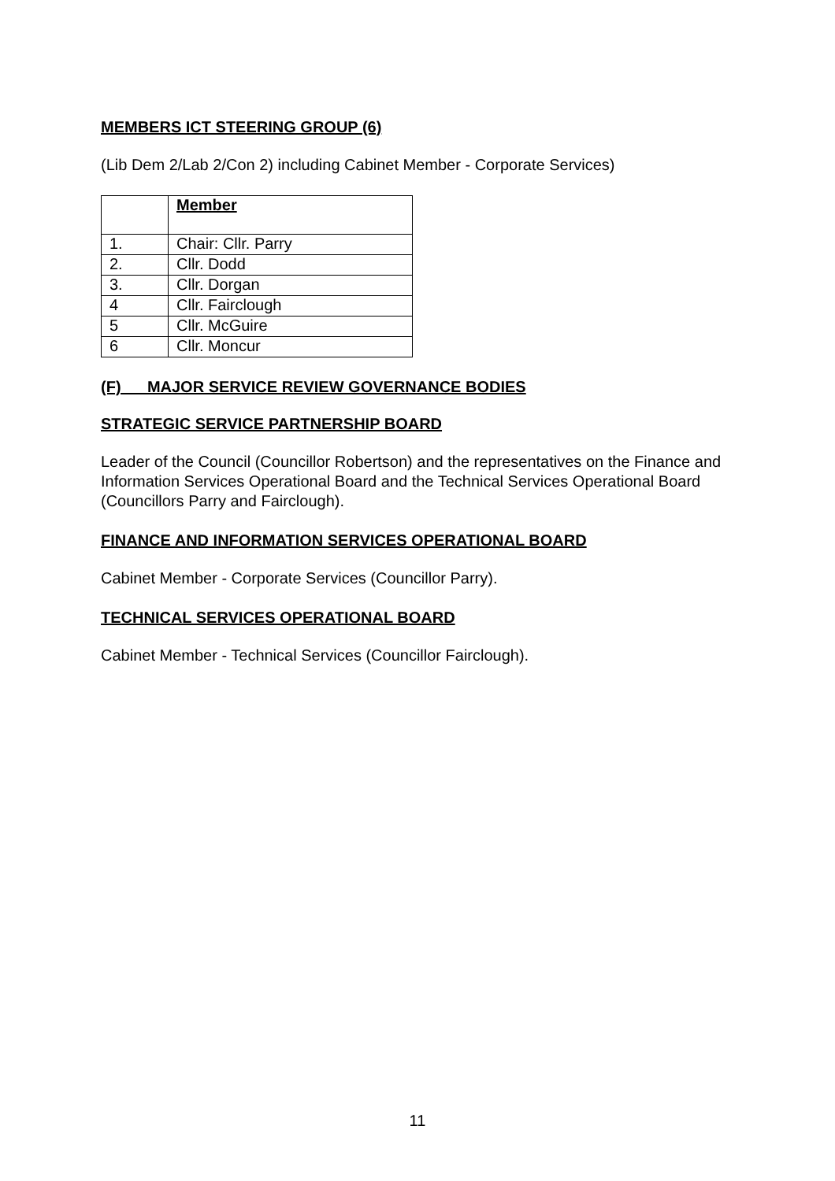MEMBERS ICT STEERING GROUP (6)
(Lib Dem 2/Lab 2/Con 2) including Cabinet Member - Corporate Services)
| | Member |
| --- | --- |
| 1. | Chair: Cllr. Parry |
| 2. | Cllr. Dodd |
| 3. | Cllr. Dorgan |
| 4 | Cllr. Fairclough |
| 5 | Cllr. McGuire |
| 6 | Cllr. Moncur |
(F) MAJOR SERVICE REVIEW GOVERNANCE BODIES
STRATEGIC SERVICE PARTNERSHIP BOARD
Leader of the Council (Councillor Robertson) and the representatives on the Finance and Information Services Operational Board and the Technical Services Operational Board (Councillors Parry and Fairclough).
FINANCE AND INFORMATION SERVICES OPERATIONAL BOARD
Cabinet Member - Corporate Services (Councillor Parry).
TECHNICAL SERVICES OPERATIONAL BOARD
Cabinet Member - Technical Services (Councillor Fairclough).
11